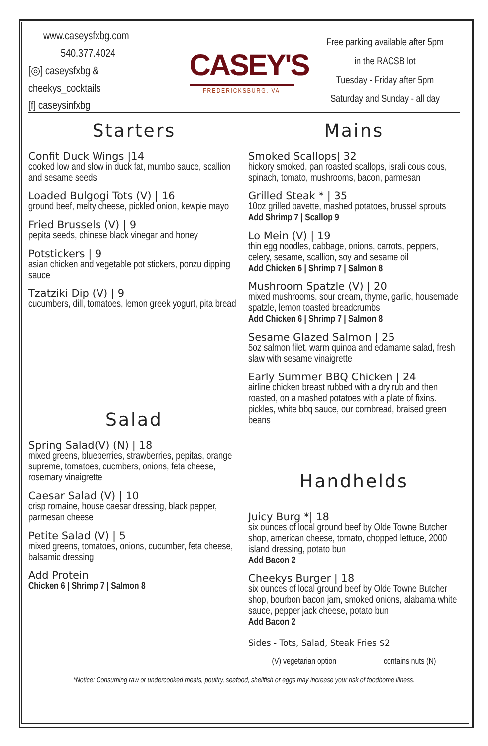www.caseysfxbg.com
540.377.4024
[◎] caseysfxbg & cheekys_cocktails
[f] caseysinfxbg
CASEY'S
FREDERICKSBURG, VA
Free parking available after 5pm
in the RACSB lot
Tuesday - Friday after 5pm
Saturday and Sunday - all day
Starters
Confit Duck Wings |14
cooked low and slow in duck fat, mumbo sauce, scallion and sesame seeds
Loaded Bulgogi Tots (V) | 16
ground beef, melty cheese, pickled onion, kewpie mayo
Fried Brussels (V) | 9
pepita seeds, chinese black vinegar and honey
Potstickers | 9
asian chicken and vegetable pot stickers, ponzu dipping sauce
Tzatziki Dip (V) | 9
cucumbers, dill, tomatoes, lemon greek yogurt, pita bread
Salad
Spring Salad(V) (N) | 18
mixed greens, blueberries, strawberries, pepitas, orange supreme, tomatoes, cucmbers, onions, feta cheese, rosemary vinaigrette
Caesar Salad (V) | 10
crisp romaine, house caesar dressing, black pepper, parmesan cheese
Petite Salad (V) | 5
mixed greens, tomatoes, onions, cucumber, feta cheese, balsamic dressing
Add Protein
Chicken 6 | Shrimp 7 | Salmon 8
Mains
Smoked Scallops| 32
hickory smoked, pan roasted scallops, israli cous cous, spinach, tomato, mushrooms, bacon, parmesan
Grilled Steak * | 35
10oz grilled bavette, mashed potatoes, brussel sprouts
Add Shrimp 7 | Scallop 9
Lo Mein (V) | 19
thin egg noodles, cabbage, onions, carrots, peppers, celery, sesame, scallion, soy and sesame oil
Add Chicken 6 | Shrimp 7 | Salmon 8
Mushroom Spatzle (V) | 20
mixed mushrooms, sour cream, thyme, garlic, housemade spatzle, lemon toasted breadcrumbs
Add Chicken 6 | Shrimp 7 | Salmon 8
Sesame Glazed Salmon | 25
5oz salmon filet, warm quinoa and edamame salad, fresh slaw with sesame vinaigrette
Early Summer BBQ Chicken | 24
airline chicken breast rubbed with a dry rub and then roasted, on a mashed potatoes with a plate of fixins. pickles, white bbq sauce, our cornbread, braised green beans
Handhelds
Juicy Burg *| 18
six ounces of local ground beef by Olde Towne Butcher shop, american cheese, tomato, chopped lettuce, 2000 island dressing, potato bun
Add Bacon 2
Cheekys Burger | 18
six ounces of local ground beef by Olde Towne Butcher shop, bourbon bacon jam, smoked onions, alabama white sauce, pepper jack cheese, potato bun
Add Bacon 2
Sides - Tots, Salad, Steak Fries $2
(V) vegetarian option contains nuts (N)
*Notice: Consuming raw or undercooked meats, poultry, seafood, shellfish or eggs may increase your risk of foodborne illness.